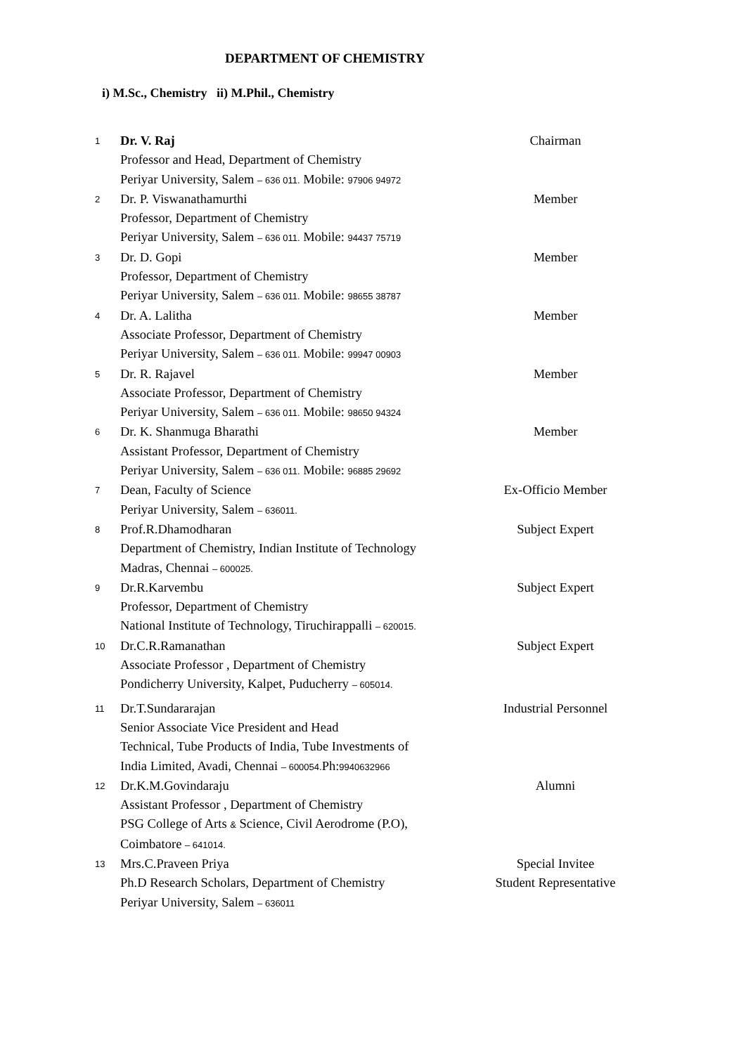DEPARTMENT OF CHEMISTRY
i) M.Sc., Chemistry ii) M.Phil., Chemistry
| 1 | Dr. V. Raj Professor and Head, Department of Chemistry Periyar University, Salem – 636 011. Mobile: 97906 94972 | Chairman |
| 2 | Dr. P. Viswanathamurthi Professor, Department of Chemistry Periyar University, Salem – 636 011. Mobile: 94437 75719 | Member |
| 3 | Dr. D. Gopi Professor, Department of Chemistry Periyar University, Salem – 636 011. Mobile: 98655 38787 | Member |
| 4 | Dr. A. Lalitha Associate Professor, Department of Chemistry Periyar University, Salem – 636 011. Mobile: 99947 00903 | Member |
| 5 | Dr. R. Rajavel Associate Professor, Department of Chemistry Periyar University, Salem – 636 011. Mobile: 98650 94324 | Member |
| 6 | Dr. K. Shanmuga Bharathi Assistant Professor, Department of Chemistry Periyar University, Salem – 636 011. Mobile: 96885 29692 | Member |
| 7 | Dean, Faculty of Science Periyar University, Salem – 636011. | Ex-Officio Member |
| 8 | Prof.R.Dhamodharan Department of Chemistry, Indian Institute of Technology Madras, Chennai – 600025. | Subject Expert |
| 9 | Dr.R.Karvembu Professor, Department of Chemistry National Institute of Technology, Tiruchirappalli – 620015. | Subject Expert |
| 10 | Dr.C.R.Ramanathan Associate Professor , Department of Chemistry Pondicherry University, Kalpet, Puducherry – 605014. | Subject Expert |
| 11 | Dr.T.Sundararajan Senior Associate Vice President and Head Technical, Tube Products of India, Tube Investments of India Limited, Avadi, Chennai – 600054. Ph: 9940632966 | Industrial Personnel |
| 12 | Dr.K.M.Govindaraju Assistant Professor , Department of Chemistry PSG College of Arts & Science, Civil Aerodrome (P.O), Coimbatore – 641014. | Alumni |
| 13 | Mrs.C.Praveen Priya Ph.D Research Scholars, Department of Chemistry Periyar University, Salem – 636011 | Special Invitee Student Representative |